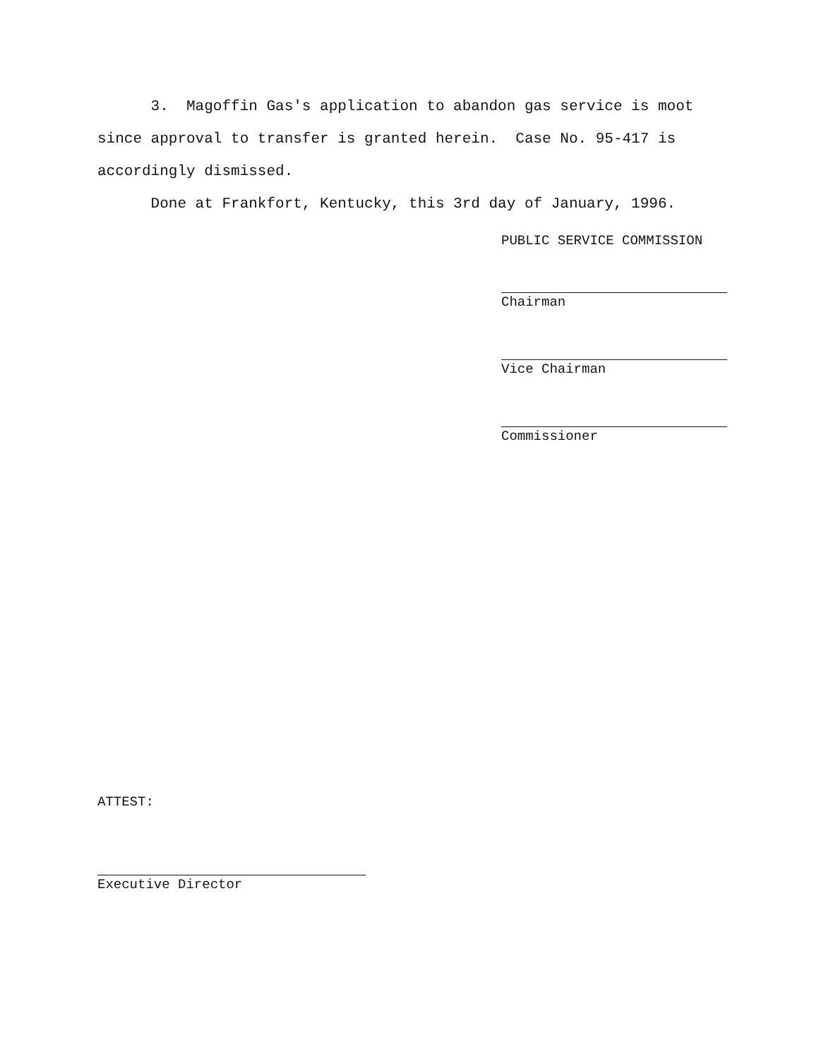3. Magoffin Gas's application to abandon gas service is moot since approval to transfer is granted herein. Case No. 95-417 is accordingly dismissed.
Done at Frankfort, Kentucky, this 3rd day of January, 1996.
PUBLIC SERVICE COMMISSION
Chairman
Vice Chairman
Commissioner
ATTEST:
Executive Director